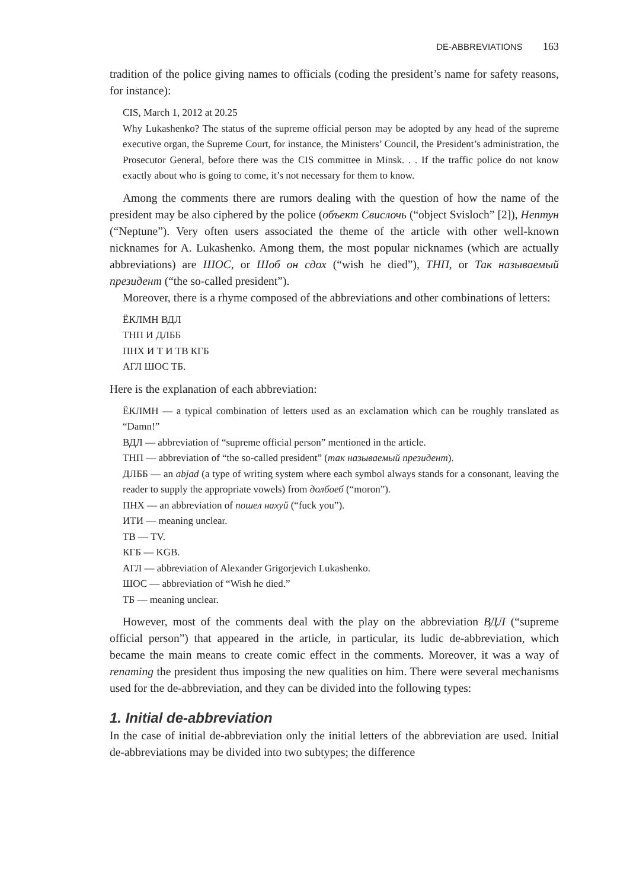DE-ABBREVIATIONS 163
tradition of the police giving names to officials (coding the president’s name for safety reasons, for instance):
CIS, March 1, 2012 at 20.25
Why Lukashenko? The status of the supreme official person may be adopted by any head of the supreme executive organ, the Supreme Court, for instance, the Ministers’ Council, the President’s administration, the Prosecutor General, before there was the CIS committee in Minsk. . . If the traffic police do not know exactly about who is going to come, it’s not necessary for them to know.
Among the comments there are rumors dealing with the question of how the name of the president may be also ciphered by the police (объект Свислочь (“object Svisloch” [2]), Нептун (“Neptune”). Very often users associated the theme of the article with other well-known nicknames for A. Lukashenko. Among them, the most popular nicknames (which are actually abbreviations) are ШОС, or Шоб он сдох (“wish he died”), ТНП, or Так называемый президент (“the so-called president”).
Moreover, there is a rhyme composed of the abbreviations and other combinations of letters:
ЁКЛМН ВДЛ
ТНП И ДЛББ
ПНХ И Т И ТВ КГБ
АГЛ ШОС ТБ.
Here is the explanation of each abbreviation:
ЁКЛМН — a typical combination of letters used as an exclamation which can be roughly translated as “Damn!”
ВДЛ — abbreviation of “supreme official person” mentioned in the article.
ТНП — abbreviation of “the so-called president” (так называемый президент).
ДЛББ — an abjad (a type of writing system where each symbol always stands for a consonant, leaving the reader to supply the appropriate vowels) from долбоеб (“moron”).
ПНХ — an abbreviation of пошел нахуй (“fuck you”).
ИТИ — meaning unclear.
ТВ — TV.
КГБ — KGB.
АГЛ — abbreviation of Alexander Grigorjevich Lukashenko.
ШОС — abbreviation of “Wish he died.”
ТБ — meaning unclear.
However, most of the comments deal with the play on the abbreviation ВДЛ (“supreme official person”) that appeared in the article, in particular, its ludic de-abbreviation, which became the main means to create comic effect in the comments. Moreover, it was a way of renaming the president thus imposing the new qualities on him. There were several mechanisms used for the de-abbreviation, and they can be divided into the following types:
1. Initial de-abbreviation
In the case of initial de-abbreviation only the initial letters of the abbreviation are used. Initial de-abbreviations may be divided into two subtypes; the difference